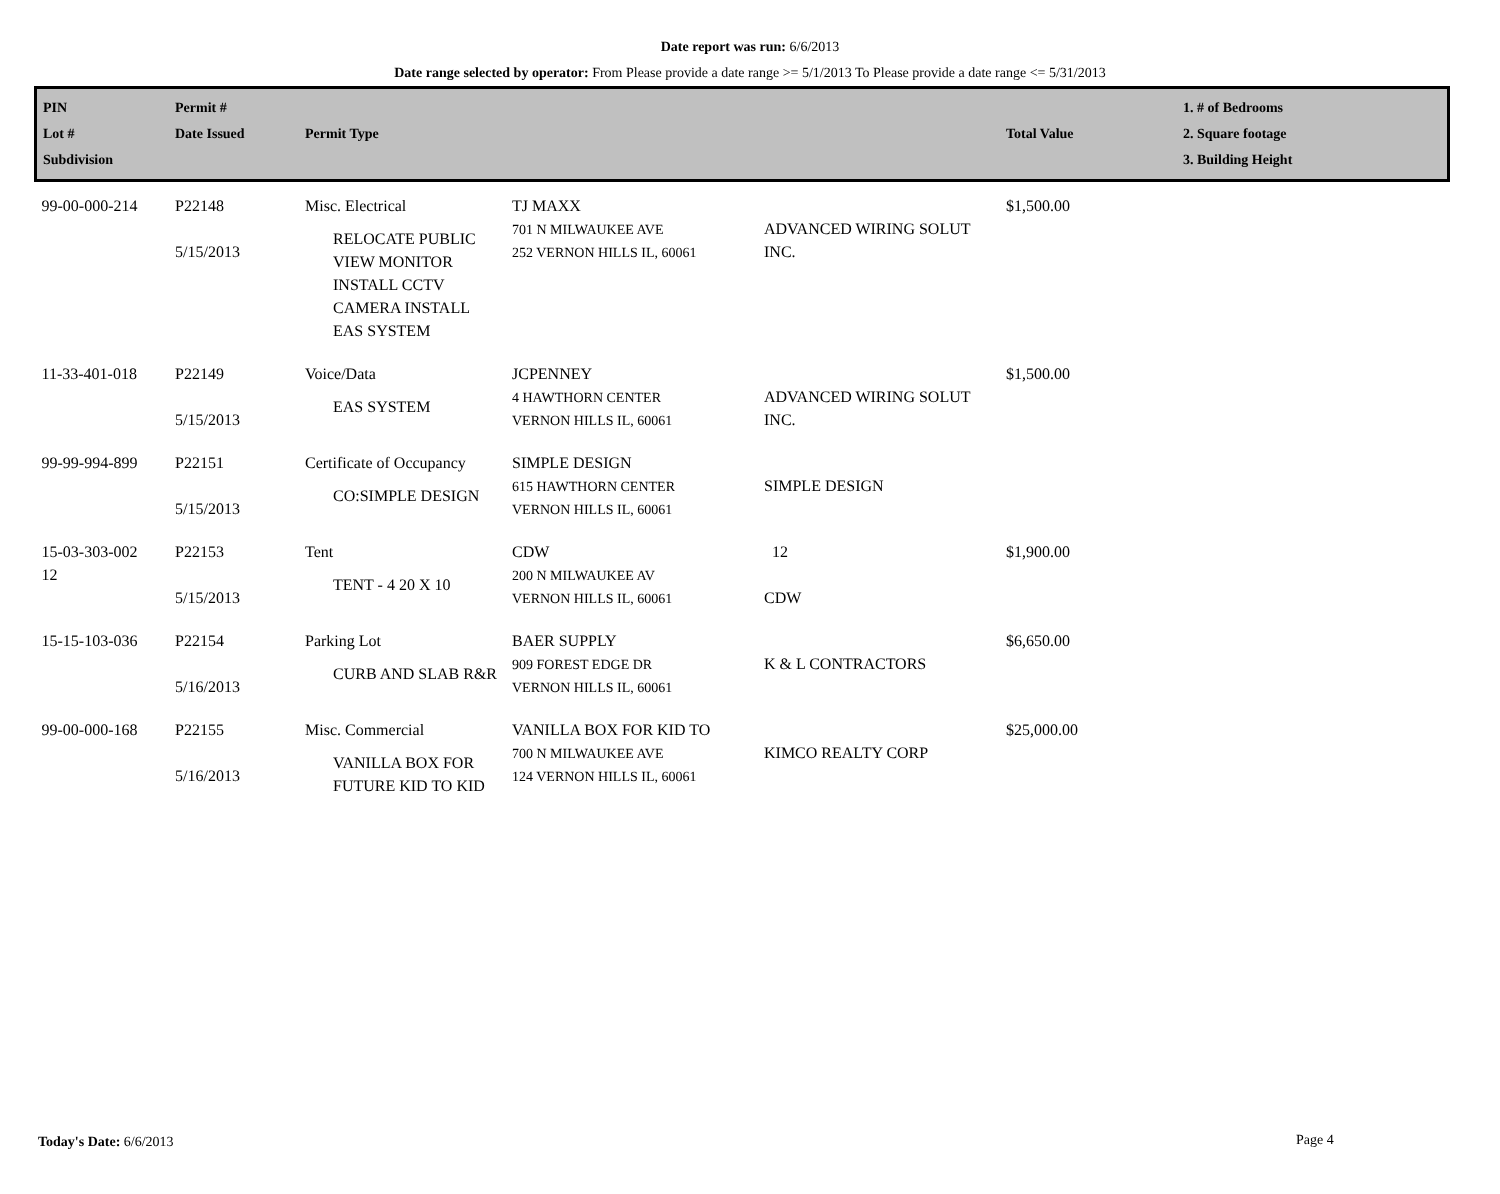Date report was run: 6/6/2013
Date range selected by operator: From Please provide a date range >= 5/1/2013 To Please provide a date range <= 5/31/2013
| PIN Lot # Subdivision | Permit # Date Issued | Permit Type | | | Total Value | 1. # of Bedrooms 2. Square footage 3. Building Height |
| --- | --- | --- | --- | --- | --- | --- |
| 99-00-000-214 | P22148 5/15/2013 | Misc. Electrical RELOCATE PUBLIC VIEW MONITOR INSTALL CCTV CAMERA INSTALL EAS SYSTEM | TJ MAXX 701 N MILWAUKEE AVE 252 VERNON HILLS IL, 60061 | ADVANCED WIRING SOLUT INC. | $1,500.00 | |
| 11-33-401-018 | P22149 5/15/2013 | Voice/Data EAS SYSTEM | JCPENNEY 4 HAWTHORN CENTER VERNON HILLS IL, 60061 | ADVANCED WIRING SOLUT INC. | $1,500.00 | |
| 99-99-994-899 | P22151 5/15/2013 | Certificate of Occupancy CO:SIMPLE DESIGN | SIMPLE DESIGN 615 HAWTHORN CENTER VERNON HILLS IL, 60061 | SIMPLE DESIGN | | |
| 15-03-303-002 12 | P22153 5/15/2013 | Tent TENT - 4 20 X 10 | CDW 200 N MILWAUKEE AV VERNON HILLS IL, 60061 | 12 CDW | $1,900.00 | |
| 15-15-103-036 | P22154 5/16/2013 | Parking Lot CURB AND SLAB R&R | BAER SUPPLY 909 FOREST EDGE DR VERNON HILLS IL, 60061 | K & L CONTRACTORS | $6,650.00 | |
| 99-00-000-168 | P22155 5/16/2013 | Misc. Commercial VANILLA BOX FOR FUTURE KID TO KID | VANILLA BOX FOR KID TO 700 N MILWAUKEE AVE 124 VERNON HILLS IL, 60061 | KIMCO REALTY CORP | $25,000.00 | |
Today's Date: 6/6/2013 Page 4